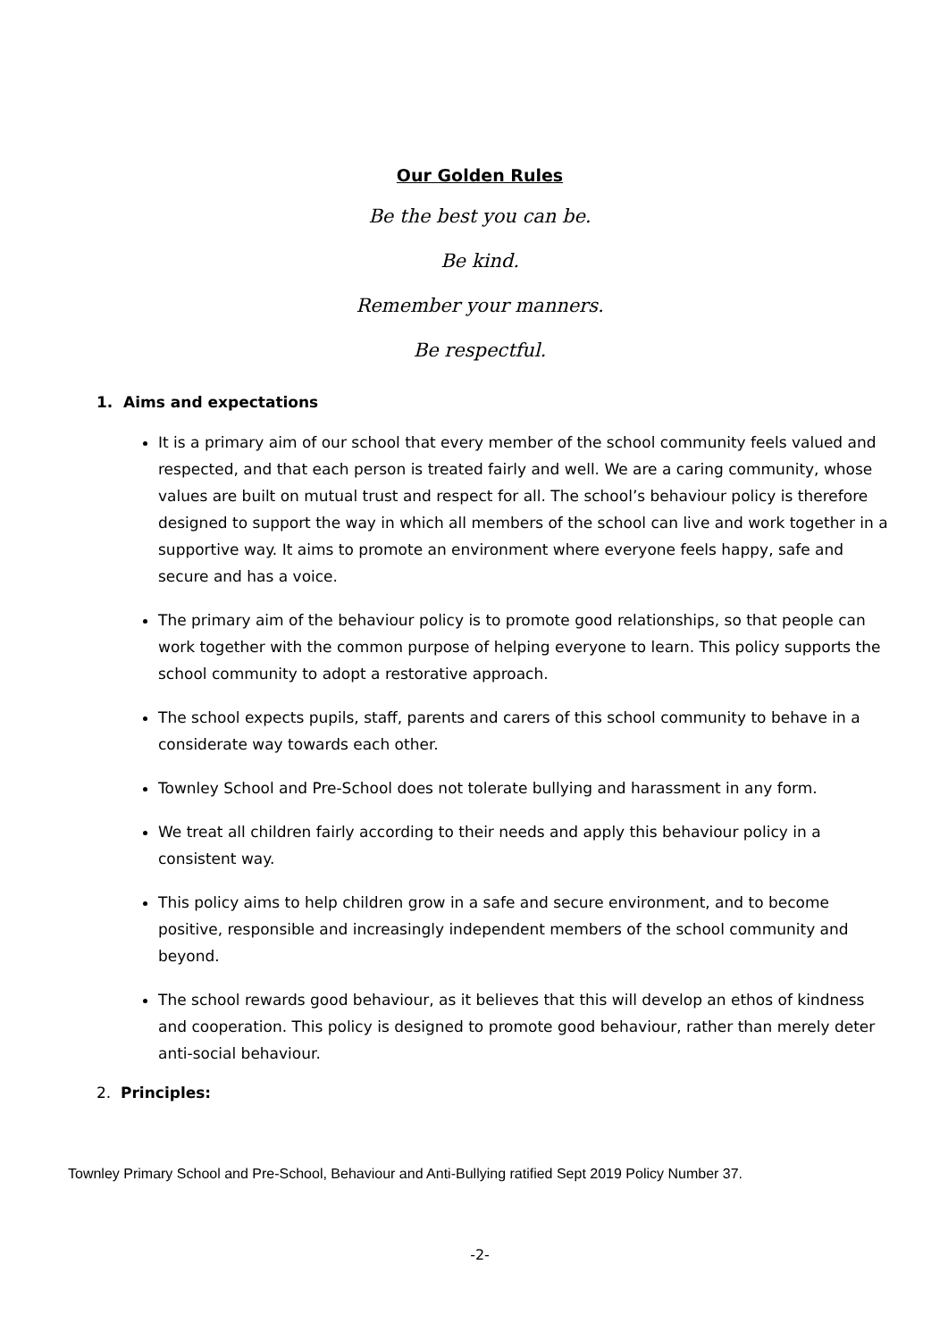Our Golden Rules
Be the best you can be.
Be kind.
Remember your manners.
Be respectful.
1. Aims and expectations
It is a primary aim of our school that every member of the school community feels valued and respected, and that each person is treated fairly and well. We are a caring community, whose values are built on mutual trust and respect for all. The school’s behaviour policy is therefore designed to support the way in which all members of the school can live and work together in a supportive way. It aims to promote an environment where everyone feels happy, safe and secure and has a voice.
The primary aim of the behaviour policy is to promote good relationships, so that people can work together with the common purpose of helping everyone to learn. This policy supports the school community to adopt a restorative approach.
The school expects pupils, staff, parents and carers of this school community to behave in a considerate way towards each other.
Townley School and Pre-School does not tolerate bullying and harassment in any form.
We treat all children fairly according to their needs and apply this behaviour policy in a consistent way.
This policy aims to help children grow in a safe and secure environment, and to become positive, responsible and increasingly independent members of the school community and beyond.
The school rewards good behaviour, as it believes that this will develop an ethos of kindness and cooperation. This policy is designed to promote good behaviour, rather than merely deter anti-social behaviour.
2. Principles:
Townley Primary School and Pre-School, Behaviour and Anti-Bullying ratified Sept 2019 Policy Number 37.
-2-